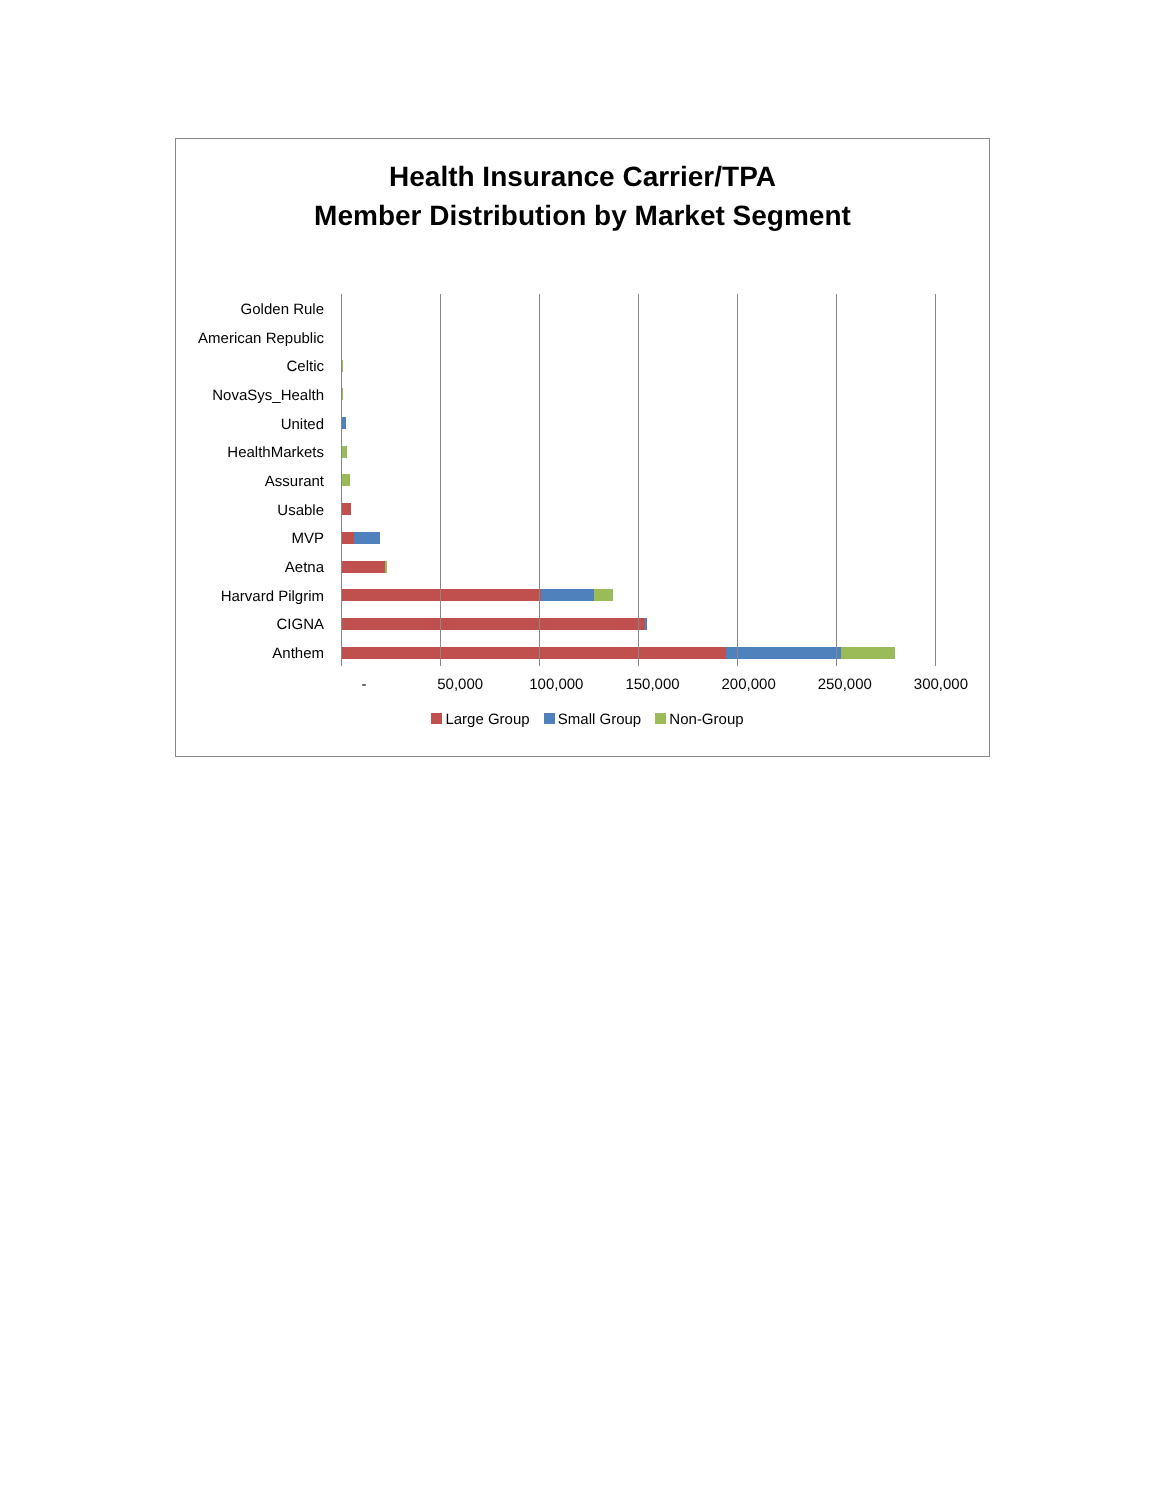Health Insurance Carrier/TPA
Member Distribution by Market Segment
Golden Rule
American Republic
Celtic
NovaSys_Health
United
HealthMarkets
Assurant
Usable
MVP
Aetna
Harvard Pilgrim
CIGNA
Anthem
- 50,000 100,000 150,000 200,000 250,000 300,000
Large Group Small Group Non-Group